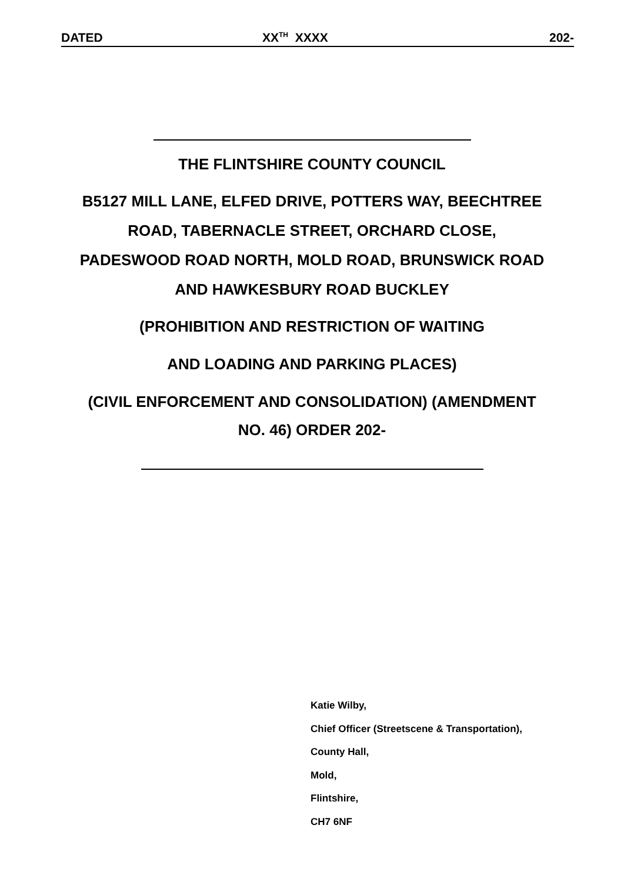DATED XX<sup>TH</sup> XXXX 202-
THE FLINTSHIRE COUNTY COUNCIL
B5127 MILL LANE, ELFED DRIVE, POTTERS WAY, BEECHTREE
ROAD, TABERNACLE STREET, ORCHARD CLOSE,
PADESWOOD ROAD NORTH, MOLD ROAD, BRUNSWICK ROAD
AND HAWKESBURY ROAD BUCKLEY
(PROHIBITION AND RESTRICTION OF WAITING
AND LOADING AND PARKING PLACES)
(CIVIL ENFORCEMENT AND CONSOLIDATION) (AMENDMENT
NO. 46) ORDER 202-
Katie Wilby,
Chief Officer (Streetscene & Transportation),
County Hall,
Mold,
Flintshire,
CH7 6NF